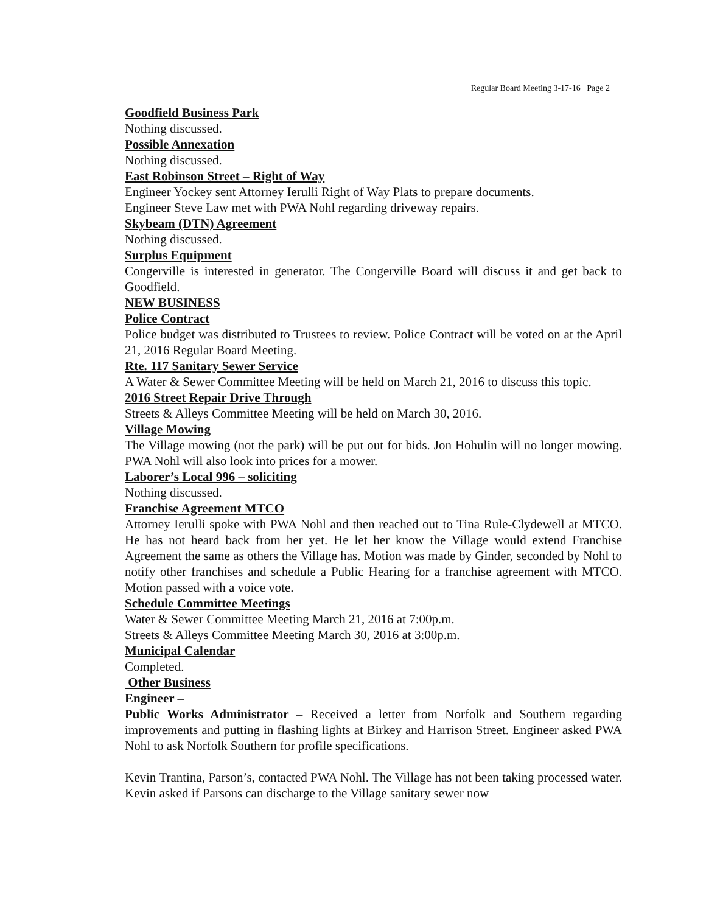Regular Board Meeting 3-17-16 Page 2
Goodfield Business Park
Nothing discussed.
Possible Annexation
Nothing discussed.
East Robinson Street – Right of Way
Engineer Yockey sent Attorney Ierulli Right of Way Plats to prepare documents.
Engineer Steve Law met with PWA Nohl regarding driveway repairs.
Skybeam (DTN) Agreement
Nothing discussed.
Surplus Equipment
Congerville is interested in generator. The Congerville Board will discuss it and get back to Goodfield.
NEW BUSINESS
Police Contract
Police budget was distributed to Trustees to review. Police Contract will be voted on at the April 21, 2016 Regular Board Meeting.
Rte. 117 Sanitary Sewer Service
A Water & Sewer Committee Meeting will be held on March 21, 2016 to discuss this topic.
2016 Street Repair Drive Through
Streets & Alleys Committee Meeting will be held on March 30, 2016.
Village Mowing
The Village mowing (not the park) will be put out for bids. Jon Hohulin will no longer mowing. PWA Nohl will also look into prices for a mower.
Laborer’s Local 996 – soliciting
Nothing discussed.
Franchise Agreement MTCO
Attorney Ierulli spoke with PWA Nohl and then reached out to Tina Rule-Clydewell at MTCO. He has not heard back from her yet. He let her know the Village would extend Franchise Agreement the same as others the Village has. Motion was made by Ginder, seconded by Nohl to notify other franchises and schedule a Public Hearing for a franchise agreement with MTCO. Motion passed with a voice vote.
Schedule Committee Meetings
Water & Sewer Committee Meeting March 21, 2016 at 7:00p.m.
Streets & Alleys Committee Meeting March 30, 2016 at 3:00p.m.
Municipal Calendar
Completed.
Other Business
Engineer –
Public Works Administrator – Received a letter from Norfolk and Southern regarding improvements and putting in flashing lights at Birkey and Harrison Street. Engineer asked PWA Nohl to ask Norfolk Southern for profile specifications.
Kevin Trantina, Parson’s, contacted PWA Nohl. The Village has not been taking processed water. Kevin asked if Parsons can discharge to the Village sanitary sewer now